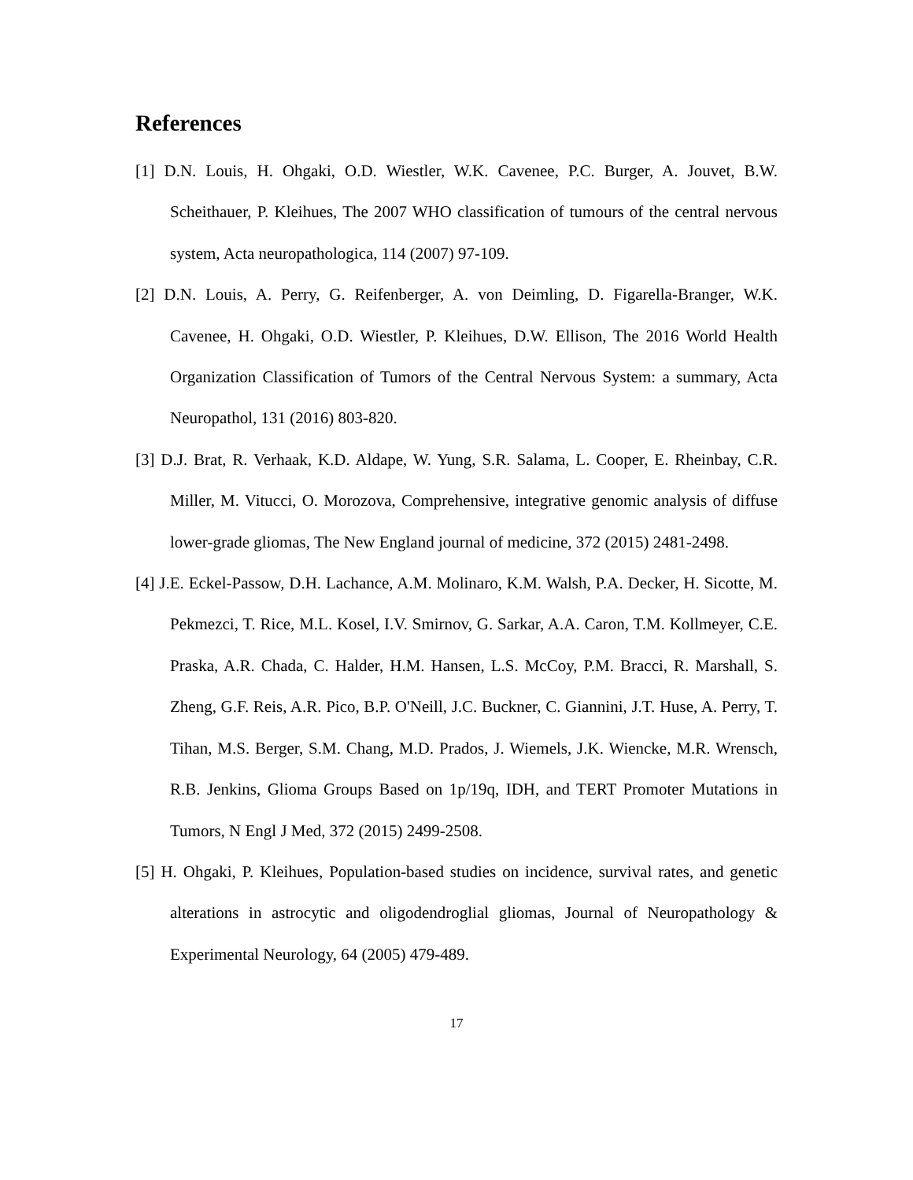References
[1] D.N. Louis, H. Ohgaki, O.D. Wiestler, W.K. Cavenee, P.C. Burger, A. Jouvet, B.W. Scheithauer, P. Kleihues, The 2007 WHO classification of tumours of the central nervous system, Acta neuropathologica, 114 (2007) 97-109.
[2] D.N. Louis, A. Perry, G. Reifenberger, A. von Deimling, D. Figarella-Branger, W.K. Cavenee, H. Ohgaki, O.D. Wiestler, P. Kleihues, D.W. Ellison, The 2016 World Health Organization Classification of Tumors of the Central Nervous System: a summary, Acta Neuropathol, 131 (2016) 803-820.
[3] D.J. Brat, R. Verhaak, K.D. Aldape, W. Yung, S.R. Salama, L. Cooper, E. Rheinbay, C.R. Miller, M. Vitucci, O. Morozova, Comprehensive, integrative genomic analysis of diffuse lower-grade gliomas, The New England journal of medicine, 372 (2015) 2481-2498.
[4] J.E. Eckel-Passow, D.H. Lachance, A.M. Molinaro, K.M. Walsh, P.A. Decker, H. Sicotte, M. Pekmezci, T. Rice, M.L. Kosel, I.V. Smirnov, G. Sarkar, A.A. Caron, T.M. Kollmeyer, C.E. Praska, A.R. Chada, C. Halder, H.M. Hansen, L.S. McCoy, P.M. Bracci, R. Marshall, S. Zheng, G.F. Reis, A.R. Pico, B.P. O'Neill, J.C. Buckner, C. Giannini, J.T. Huse, A. Perry, T. Tihan, M.S. Berger, S.M. Chang, M.D. Prados, J. Wiemels, J.K. Wiencke, M.R. Wrensch, R.B. Jenkins, Glioma Groups Based on 1p/19q, IDH, and TERT Promoter Mutations in Tumors, N Engl J Med, 372 (2015) 2499-2508.
[5] H. Ohgaki, P. Kleihues, Population-based studies on incidence, survival rates, and genetic alterations in astrocytic and oligodendroglial gliomas, Journal of Neuropathology & Experimental Neurology, 64 (2005) 479-489.
17